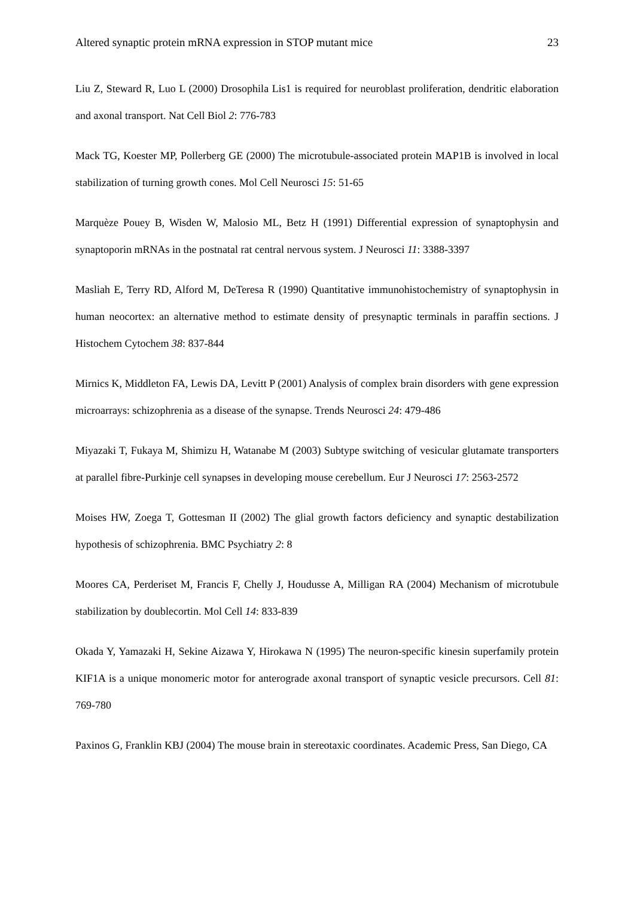Altered synaptic protein mRNA expression in STOP mutant mice 23
Liu Z, Steward R, Luo L (2000) Drosophila Lis1 is required for neuroblast proliferation, dendritic elaboration and axonal transport. Nat Cell Biol 2: 776-783
Mack TG, Koester MP, Pollerberg GE (2000) The microtubule-associated protein MAP1B is involved in local stabilization of turning growth cones. Mol Cell Neurosci 15: 51-65
Marquèze Pouey B, Wisden W, Malosio ML, Betz H (1991) Differential expression of synaptophysin and synaptoporin mRNAs in the postnatal rat central nervous system. J Neurosci 11: 3388-3397
Masliah E, Terry RD, Alford M, DeTeresa R (1990) Quantitative immunohistochemistry of synaptophysin in human neocortex: an alternative method to estimate density of presynaptic terminals in paraffin sections. J Histochem Cytochem 38: 837-844
Mirnics K, Middleton FA, Lewis DA, Levitt P (2001) Analysis of complex brain disorders with gene expression microarrays: schizophrenia as a disease of the synapse. Trends Neurosci 24: 479-486
Miyazaki T, Fukaya M, Shimizu H, Watanabe M (2003) Subtype switching of vesicular glutamate transporters at parallel fibre-Purkinje cell synapses in developing mouse cerebellum. Eur J Neurosci 17: 2563-2572
Moises HW, Zoega T, Gottesman II (2002) The glial growth factors deficiency and synaptic destabilization hypothesis of schizophrenia. BMC Psychiatry 2: 8
Moores CA, Perderiset M, Francis F, Chelly J, Houdusse A, Milligan RA (2004) Mechanism of microtubule stabilization by doublecortin. Mol Cell 14: 833-839
Okada Y, Yamazaki H, Sekine Aizawa Y, Hirokawa N (1995) The neuron-specific kinesin superfamily protein KIF1A is a unique monomeric motor for anterograde axonal transport of synaptic vesicle precursors. Cell 81: 769-780
Paxinos G, Franklin KBJ (2004) The mouse brain in stereotaxic coordinates. Academic Press, San Diego, CA